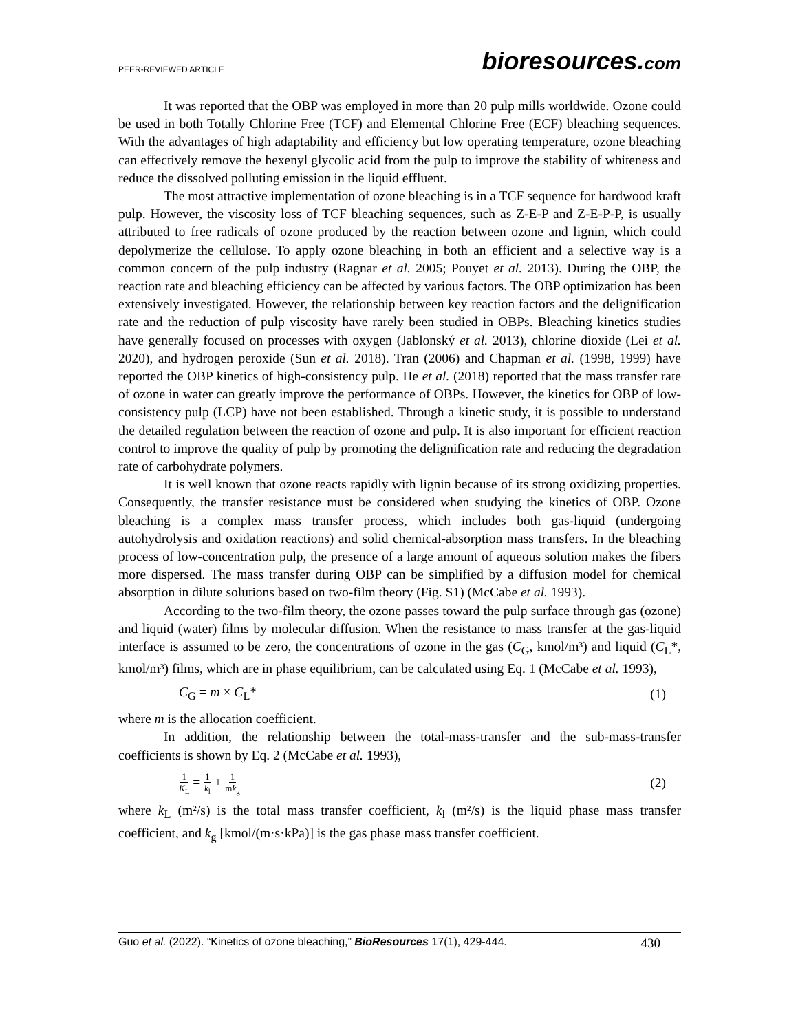PEER-REVIEWED ARTICLE
bioresources.com
It was reported that the OBP was employed in more than 20 pulp mills worldwide. Ozone could be used in both Totally Chlorine Free (TCF) and Elemental Chlorine Free (ECF) bleaching sequences. With the advantages of high adaptability and efficiency but low operating temperature, ozone bleaching can effectively remove the hexenyl glycolic acid from the pulp to improve the stability of whiteness and reduce the dissolved polluting emission in the liquid effluent.
The most attractive implementation of ozone bleaching is in a TCF sequence for hardwood kraft pulp. However, the viscosity loss of TCF bleaching sequences, such as Z-E-P and Z-E-P-P, is usually attributed to free radicals of ozone produced by the reaction between ozone and lignin, which could depolymerize the cellulose. To apply ozone bleaching in both an efficient and a selective way is a common concern of the pulp industry (Ragnar et al. 2005; Pouyet et al. 2013). During the OBP, the reaction rate and bleaching efficiency can be affected by various factors. The OBP optimization has been extensively investigated. However, the relationship between key reaction factors and the delignification rate and the reduction of pulp viscosity have rarely been studied in OBPs. Bleaching kinetics studies have generally focused on processes with oxygen (Jablonský et al. 2013), chlorine dioxide (Lei et al. 2020), and hydrogen peroxide (Sun et al. 2018). Tran (2006) and Chapman et al. (1998, 1999) have reported the OBP kinetics of high-consistency pulp. He et al. (2018) reported that the mass transfer rate of ozone in water can greatly improve the performance of OBPs. However, the kinetics for OBP of low-consistency pulp (LCP) have not been established. Through a kinetic study, it is possible to understand the detailed regulation between the reaction of ozone and pulp. It is also important for efficient reaction control to improve the quality of pulp by promoting the delignification rate and reducing the degradation rate of carbohydrate polymers.
It is well known that ozone reacts rapidly with lignin because of its strong oxidizing properties. Consequently, the transfer resistance must be considered when studying the kinetics of OBP. Ozone bleaching is a complex mass transfer process, which includes both gas-liquid (undergoing autohydrolysis and oxidation reactions) and solid chemical-absorption mass transfers. In the bleaching process of low-concentration pulp, the presence of a large amount of aqueous solution makes the fibers more dispersed. The mass transfer during OBP can be simplified by a diffusion model for chemical absorption in dilute solutions based on two-film theory (Fig. S1) (McCabe et al. 1993).
According to the two-film theory, the ozone passes toward the pulp surface through gas (ozone) and liquid (water) films by molecular diffusion. When the resistance to mass transfer at the gas-liquid interface is assumed to be zero, the concentrations of ozone in the gas (C<sub>G</sub>, kmol/m³) and liquid (C<sub>L</sub>*, kmol/m³) films, which are in phase equilibrium, can be calculated using Eq. 1 (McCabe et al. 1993),
C<sub>G</sub> = m × C<sub>L</sub>* (1)
where m is the allocation coefficient.
In addition, the relationship between the total-mass-transfer and the sub-mass-transfer coefficients is shown by Eq. 2 (McCabe et al. 1993),
1 K<sub>L</sub> = 1 k<sub>l</sub> + 1 mk<sub>g</sub> (2)
where k<sub>L</sub> (m²/s) is the total mass transfer coefficient, k<sub>l</sub> (m²/s) is the liquid phase mass transfer coefficient, and k<sub>g</sub> [kmol/(m·s·kPa)] is the gas phase mass transfer coefficient.
Guo et al. (2022). “Kinetics of ozone bleaching,” BioResources 17(1), 429-444. 430